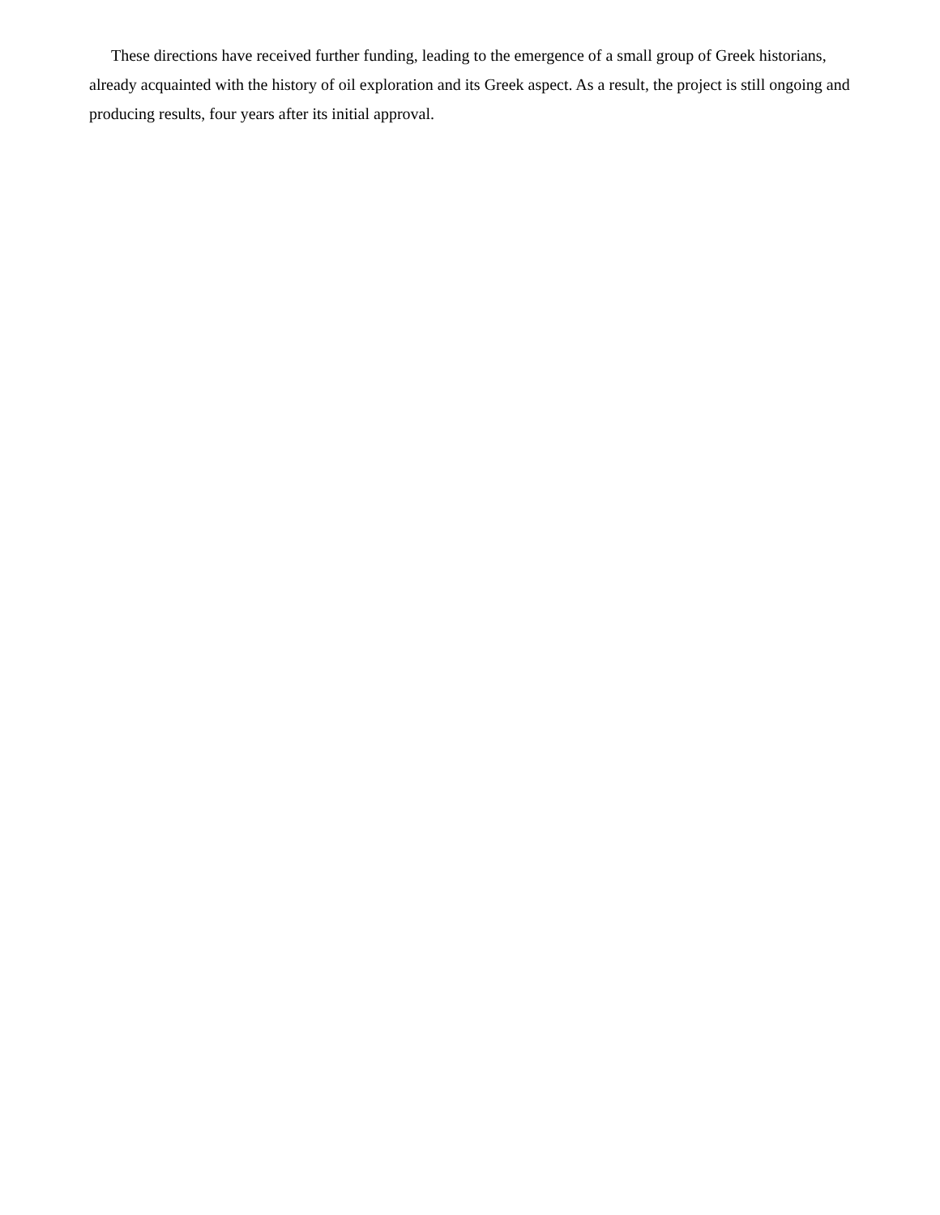These directions have received further funding, leading to the emergence of a small group of Greek historians, already acquainted with the history of oil exploration and its Greek aspect. As a result, the project is still ongoing and producing results, four years after its initial approval.